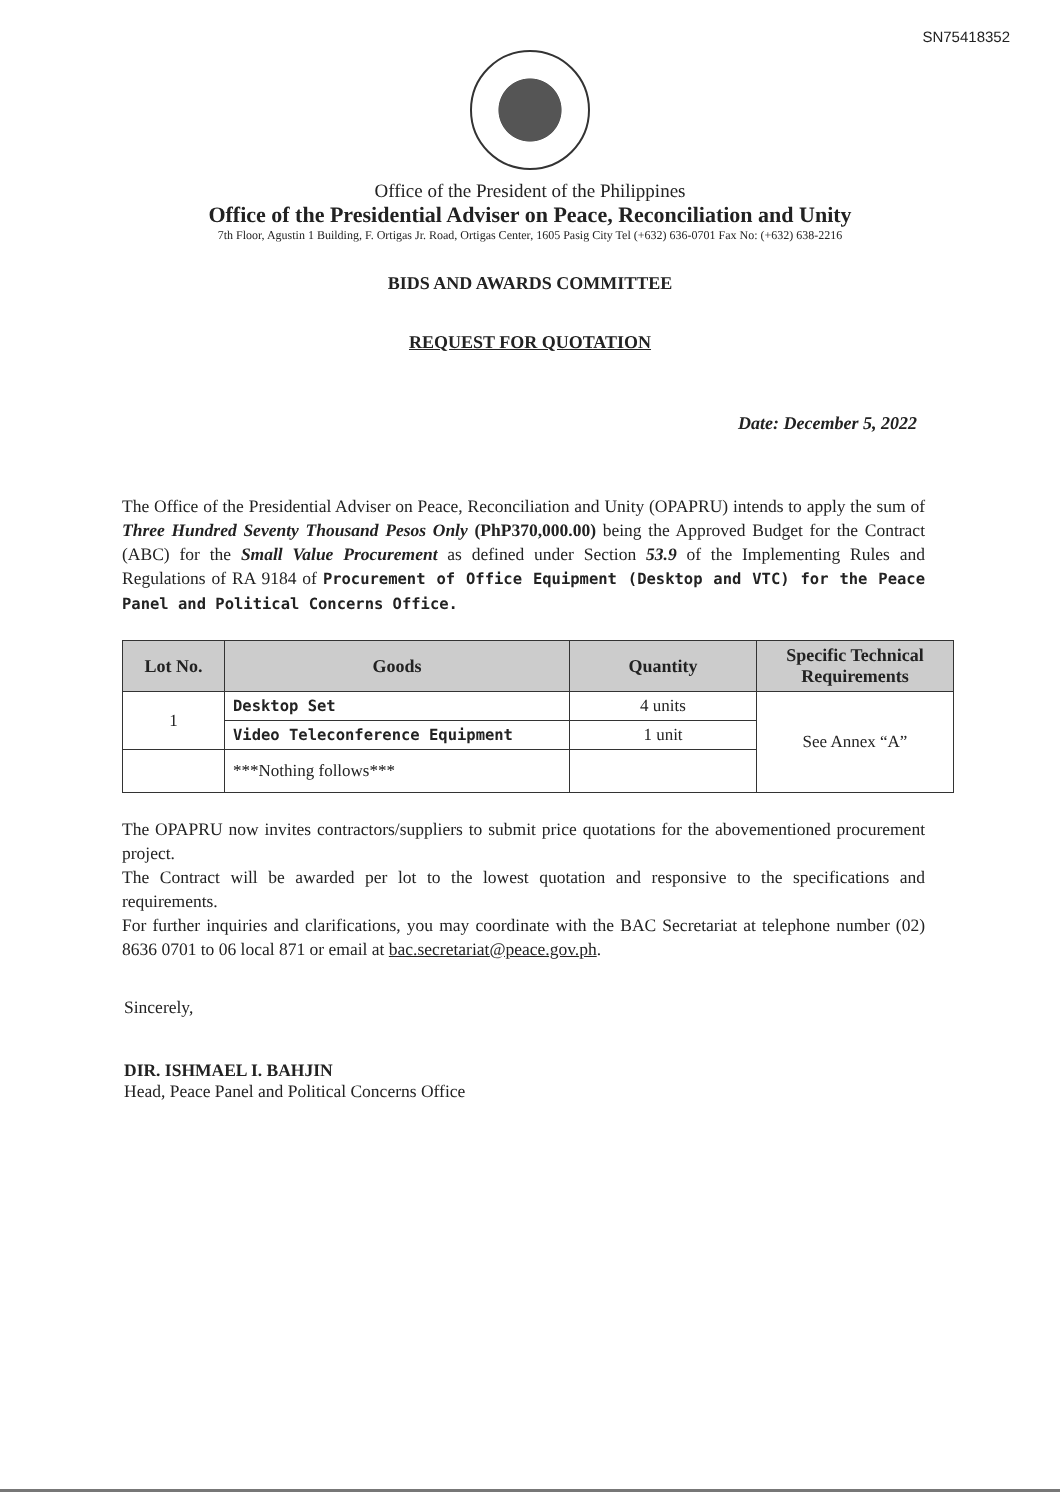SN75418352
Office of the President of the Philippines
Office of the Presidential Adviser on Peace, Reconciliation and Unity
7th Floor, Agustin 1 Building, F. Ortigas Jr. Road, Ortigas Center, 1605 Pasig City Tel (+632) 636-0701 Fax No: (+632) 638-2216
BIDS AND AWARDS COMMITTEE
REQUEST FOR QUOTATION
Date: December 5, 2022
The Office of the Presidential Adviser on Peace, Reconciliation and Unity (OPAPRU) intends to apply the sum of Three Hundred Seventy Thousand Pesos Only (PhP370,000.00) being the Approved Budget for the Contract (ABC) for the Small Value Procurement as defined under Section 53.9 of the Implementing Rules and Regulations of RA 9184 of Procurement of Office Equipment (Desktop and VTC) for the Peace Panel and Political Concerns Office.
| Lot No. | Goods | Quantity | Specific Technical Requirements |
| --- | --- | --- | --- |
| 1 | Desktop Set | 4 units | See Annex “A” |
| | Video Teleconference Equipment | 1 unit | |
| | ***Nothing follows*** | | |
The OPAPRU now invites contractors/suppliers to submit price quotations for the abovementioned procurement project.
The Contract will be awarded per lot to the lowest quotation and responsive to the specifications and requirements.
For further inquiries and clarifications, you may coordinate with the BAC Secretariat at telephone number (02) 8636 0701 to 06 local 871 or email at bac.secretariat@peace.gov.ph.
Sincerely,
DIR. ISHMAEL I. BAHJIN
Head, Peace Panel and Political Concerns Office